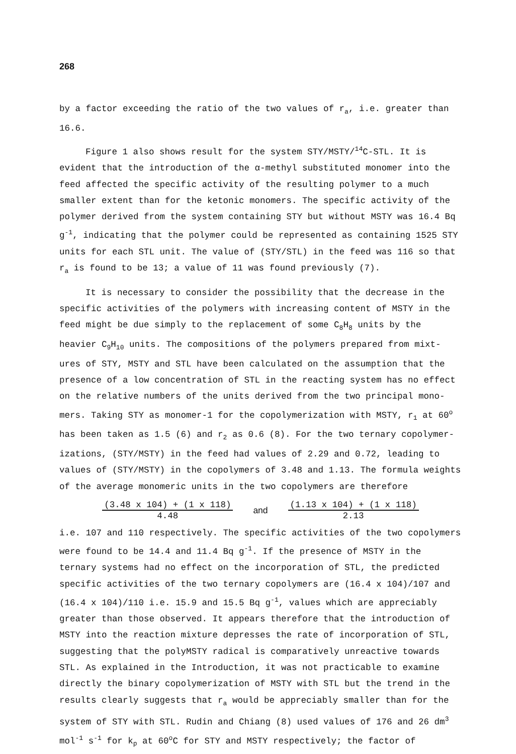268
by a factor exceeding the ratio of the two values of r<sub>a</sub>, i.e. greater than 16.6.
Figure 1 also shows result for the system STY/MSTY/<sup>14</sup>C-STL. It is evident that the introduction of the α-methyl substituted monomer into the feed affected the specific activity of the resulting polymer to a much smaller extent than for the ketonic monomers. The specific activity of the polymer derived from the system containing STY but without MSTY was 16.4 Bq g<sup>-1</sup>, indicating that the polymer could be represented as containing 1525 STY units for each STL unit. The value of (STY/STL) in the feed was 116 so that r<sub>a</sub> is found to be 13; a value of 11 was found previously (7).
It is necessary to consider the possibility that the decrease in the specific activities of the polymers with increasing content of MSTY in the feed might be due simply to the replacement of some C<sub>8</sub>H<sub>8</sub> units by the heavier C<sub>9</sub>H<sub>10</sub> units. The compositions of the polymers prepared from mixt- ures of STY, MSTY and STL have been calculated on the assumption that the presence of a low concentration of STL in the reacting system has no effect on the relative numbers of the units derived from the two principal mono- mers. Taking STY as monomer-1 for the copolymerization with MSTY, r<sub>1</sub> at 60<sup>o</sup> has been taken as 1.5 (6) and r<sub>2</sub> as 0.6 (8). For the two ternary copolymer- izations, (STY/MSTY) in the feed had values of 2.29 and 0.72, leading to values of (STY/MSTY) in the copolymers of 3.48 and 1.13. The formula weights of the average monomeric units in the two copolymers are therefore
(3.48 x 104) + (1 x 118)
4.48
and
(1.13 x 104) + (1 x 118)
2.13
i.e. 107 and 110 respectively. The specific activities of the two copolymers were found to be 14.4 and 11.4 Bq g<sup>-1</sup>. If the presence of MSTY in the ternary systems had no effect on the incorporation of STL, the predicted specific activities of the two ternary copolymers are (16.4 x 104)/107 and (16.4 x 104)/110 i.e. 15.9 and 15.5 Bq g<sup>-1</sup>, values which are appreciably greater than those observed. It appears therefore that the introduction of MSTY into the reaction mixture depresses the rate of incorporation of STL, suggesting that the polyMSTY radical is comparatively unreactive towards STL. As explained in the Introduction, it was not practicable to examine directly the binary copolymerization of MSTY with STL but the trend in the results clearly suggests that r<sub>a</sub> would be appreciably smaller than for the system of STY with STL. Rudin and Chiang (8) used values of 176 and 26 dm<sup>3</sup> mol<sup>-1</sup> s<sup>-1</sup> for k<sub>p</sub> at 60<sup>o</sup>C for STY and MSTY respectively; the factor of